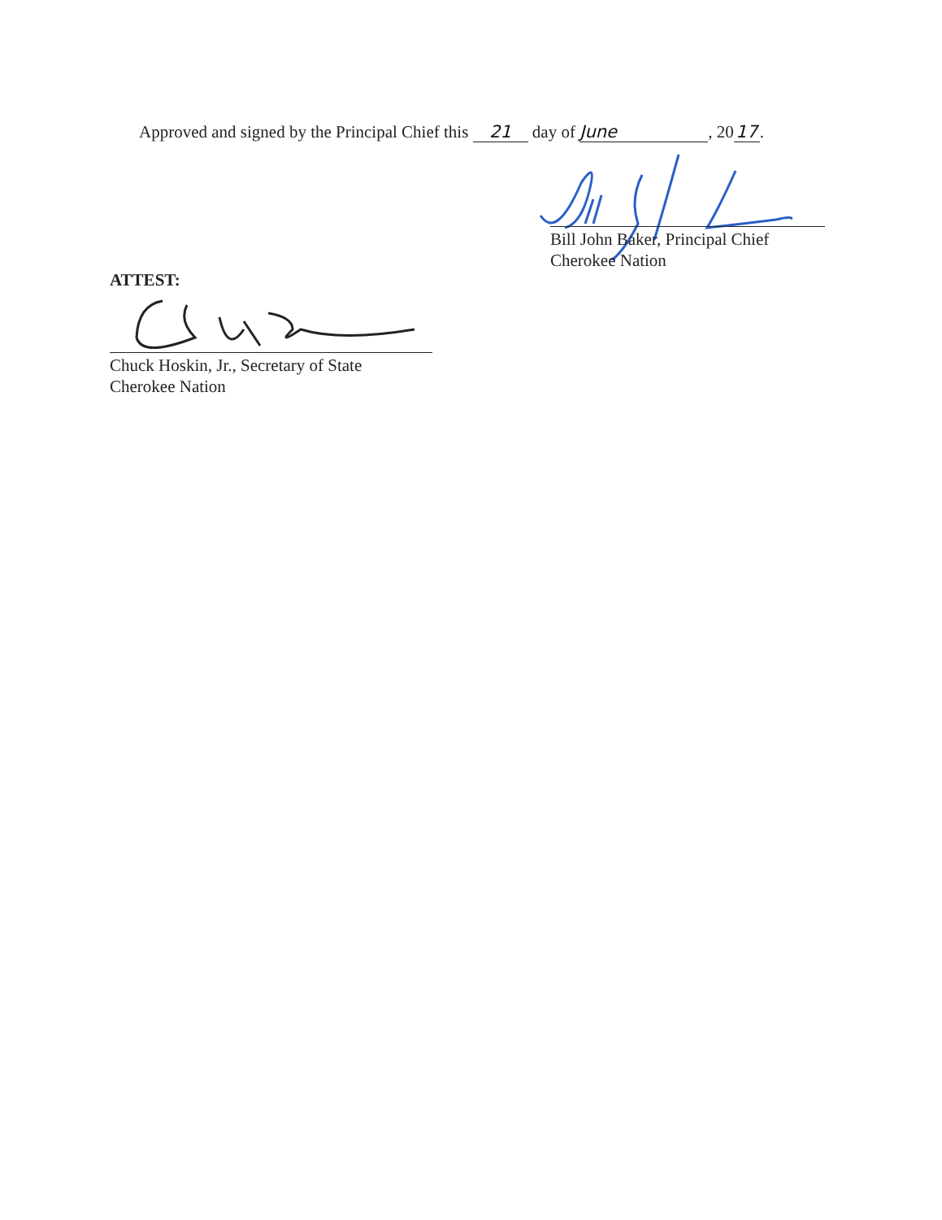Approved and signed by the Principal Chief this 21 day of June, 20 17.
Bill John Baker, Principal Chief
Cherokee Nation
ATTEST:
Chuck Hoskin, Jr., Secretary of State
Cherokee Nation